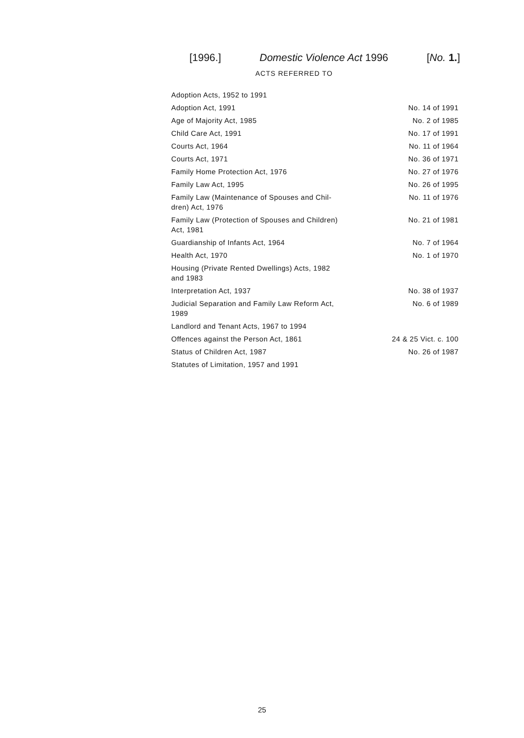[1996.] Domestic Violence Act 1996 [No. 1.]
ACTS REFERRED TO
| Adoption Acts, 1952 to 1991 | |
| Adoption Act, 1991 | No. 14 of 1991 |
| Age of Majority Act, 1985 | No. 2 of 1985 |
| Child Care Act, 1991 | No. 17 of 1991 |
| Courts Act, 1964 | No. 11 of 1964 |
| Courts Act, 1971 | No. 36 of 1971 |
| Family Home Protection Act, 1976 | No. 27 of 1976 |
| Family Law Act, 1995 | No. 26 of 1995 |
| Family Law (Maintenance of Spouses and Chil-dren) Act, 1976 | No. 11 of 1976 |
| Family Law (Protection of Spouses and Children) Act, 1981 | No. 21 of 1981 |
| Guardianship of Infants Act, 1964 | No. 7 of 1964 |
| Health Act, 1970 | No. 1 of 1970 |
| Housing (Private Rented Dwellings) Acts, 1982 and 1983 | |
| Interpretation Act, 1937 | No. 38 of 1937 |
| Judicial Separation and Family Law Reform Act, 1989 | No. 6 of 1989 |
| Landlord and Tenant Acts, 1967 to 1994 | |
| Offences against the Person Act, 1861 | 24 & 25 Vict. c. 100 |
| Status of Children Act, 1987 | No. 26 of 1987 |
| Statutes of Limitation, 1957 and 1991 | |
25